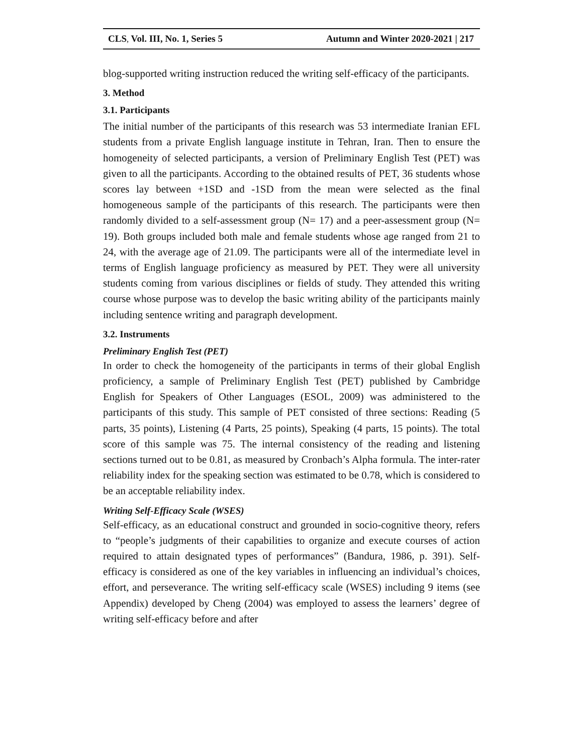CLS, Vol. III, No. 1, Series 5 Autumn and Winter 2020-2021 | 217
blog-supported writing instruction reduced the writing self-efficacy of the participants.
3. Method
3.1. Participants
The initial number of the participants of this research was 53 intermediate Iranian EFL students from a private English language institute in Tehran, Iran. Then to ensure the homogeneity of selected participants, a version of Preliminary English Test (PET) was given to all the participants. According to the obtained results of PET, 36 students whose scores lay between +1SD and -1SD from the mean were selected as the final homogeneous sample of the participants of this research. The participants were then randomly divided to a self-assessment group (N= 17) and a peer-assessment group (N= 19). Both groups included both male and female students whose age ranged from 21 to 24, with the average age of 21.09. The participants were all of the intermediate level in terms of English language proficiency as measured by PET. They were all university students coming from various disciplines or fields of study. They attended this writing course whose purpose was to develop the basic writing ability of the participants mainly including sentence writing and paragraph development.
3.2. Instruments
Preliminary English Test (PET)
In order to check the homogeneity of the participants in terms of their global English proficiency, a sample of Preliminary English Test (PET) published by Cambridge English for Speakers of Other Languages (ESOL, 2009) was administered to the participants of this study. This sample of PET consisted of three sections: Reading (5 parts, 35 points), Listening (4 Parts, 25 points), Speaking (4 parts, 15 points). The total score of this sample was 75. The internal consistency of the reading and listening sections turned out to be 0.81, as measured by Cronbach’s Alpha formula. The inter-rater reliability index for the speaking section was estimated to be 0.78, which is considered to be an acceptable reliability index.
Writing Self-Efficacy Scale (WSES)
Self-efficacy, as an educational construct and grounded in socio-cognitive theory, refers to “people’s judgments of their capabilities to organize and execute courses of action required to attain designated types of performances” (Bandura, 1986, p. 391). Self-efficacy is considered as one of the key variables in influencing an individual’s choices, effort, and perseverance. The writing self-efficacy scale (WSES) including 9 items (see Appendix) developed by Cheng (2004) was employed to assess the learners’ degree of writing self-efficacy before and after